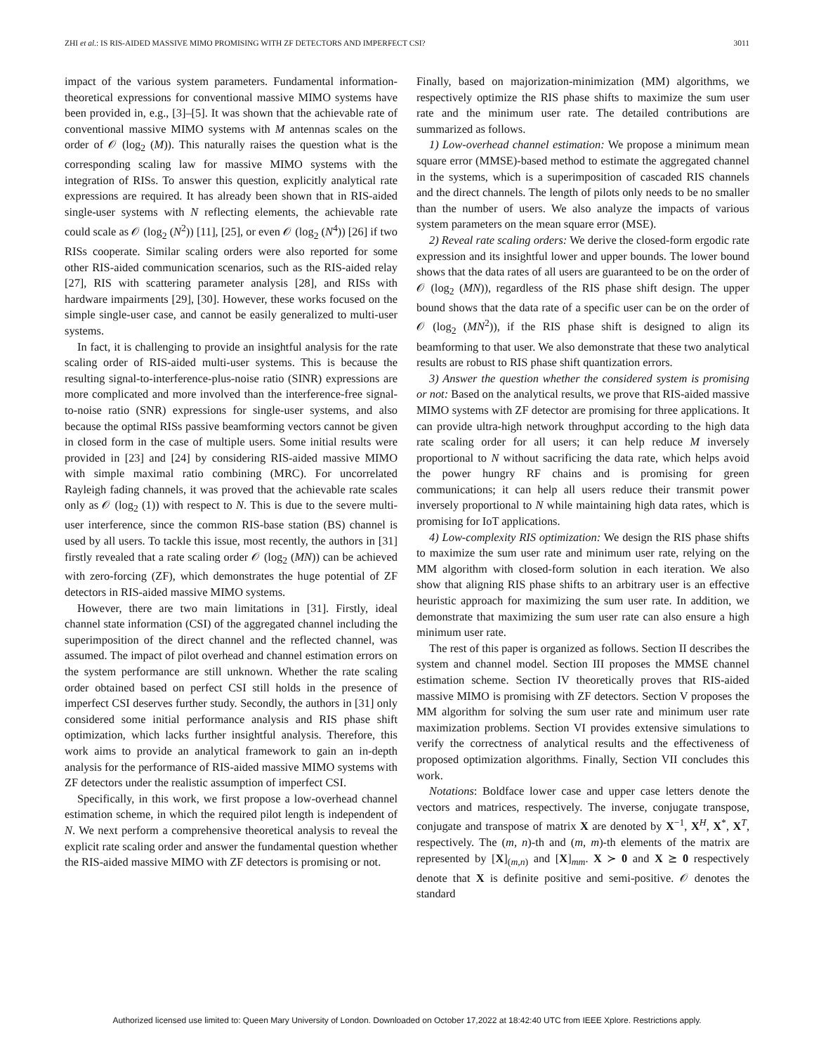ZHI et al.: IS RIS-AIDED MASSIVE MIMO PROMISING WITH ZF DETECTORS AND IMPERFECT CSI? 3011
impact of the various system parameters. Fundamental information-theoretical expressions for conventional massive MIMO systems have been provided in, e.g., [3]–[5]. It was shown that the achievable rate of conventional massive MIMO systems with M antennas scales on the order of 𝒪 (log<sub>2</sub> (M)). This naturally raises the question what is the corresponding scaling law for massive MIMO systems with the integration of RISs. To answer this question, explicitly analytical rate expressions are required. It has already been shown that in RIS-aided single-user systems with N reflecting elements, the achievable rate could scale as 𝒪 (log<sub>2</sub> (N<sup>2</sup>)) [11], [25], or even 𝒪 (log<sub>2</sub> (N<sup>4</sup>)) [26] if two RISs cooperate. Similar scaling orders were also reported for some other RIS-aided communication scenarios, such as the RIS-aided relay [27], RIS with scattering parameter analysis [28], and RISs with hardware impairments [29], [30]. However, these works focused on the simple single-user case, and cannot be easily generalized to multi-user systems.
In fact, it is challenging to provide an insightful analysis for the rate scaling order of RIS-aided multi-user systems. This is because the resulting signal-to-interference-plus-noise ratio (SINR) expressions are more complicated and more involved than the interference-free signal-to-noise ratio (SNR) expressions for single-user systems, and also because the optimal RISs passive beamforming vectors cannot be given in closed form in the case of multiple users. Some initial results were provided in [23] and [24] by considering RIS-aided massive MIMO with simple maximal ratio combining (MRC). For uncorrelated Rayleigh fading channels, it was proved that the achievable rate scales only as 𝒪 (log<sub>2</sub> (1)) with respect to N. This is due to the severe multi-user interference, since the common RIS-base station (BS) channel is used by all users. To tackle this issue, most recently, the authors in [31] firstly revealed that a rate scaling order 𝒪 (log<sub>2</sub> (MN)) can be achieved with zero-forcing (ZF), which demonstrates the huge potential of ZF detectors in RIS-aided massive MIMO systems.
However, there are two main limitations in [31]. Firstly, ideal channel state information (CSI) of the aggregated channel including the superimposition of the direct channel and the reflected channel, was assumed. The impact of pilot overhead and channel estimation errors on the system performance are still unknown. Whether the rate scaling order obtained based on perfect CSI still holds in the presence of imperfect CSI deserves further study. Secondly, the authors in [31] only considered some initial performance analysis and RIS phase shift optimization, which lacks further insightful analysis. Therefore, this work aims to provide an analytical framework to gain an in-depth analysis for the performance of RIS-aided massive MIMO systems with ZF detectors under the realistic assumption of imperfect CSI.
Specifically, in this work, we first propose a low-overhead channel estimation scheme, in which the required pilot length is independent of N. We next perform a comprehensive theoretical analysis to reveal the explicit rate scaling order and answer the fundamental question whether the RIS-aided massive MIMO with ZF detectors is promising or not.
Finally, based on majorization-minimization (MM) algorithms, we respectively optimize the RIS phase shifts to maximize the sum user rate and the minimum user rate. The detailed contributions are summarized as follows.
1) Low-overhead channel estimation: We propose a minimum mean square error (MMSE)-based method to estimate the aggregated channel in the systems, which is a superimposition of cascaded RIS channels and the direct channels. The length of pilots only needs to be no smaller than the number of users. We also analyze the impacts of various system parameters on the mean square error (MSE).
2) Reveal rate scaling orders: We derive the closed-form ergodic rate expression and its insightful lower and upper bounds. The lower bound shows that the data rates of all users are guaranteed to be on the order of 𝒪 (log<sub>2</sub> (MN)), regardless of the RIS phase shift design. The upper bound shows that the data rate of a specific user can be on the order of 𝒪 (log<sub>2</sub> (MN<sup>2</sup>)), if the RIS phase shift is designed to align its beamforming to that user. We also demonstrate that these two analytical results are robust to RIS phase shift quantization errors.
3) Answer the question whether the considered system is promising or not: Based on the analytical results, we prove that RIS-aided massive MIMO systems with ZF detector are promising for three applications. It can provide ultra-high network throughput according to the high data rate scaling order for all users; it can help reduce M inversely proportional to N without sacrificing the data rate, which helps avoid the power hungry RF chains and is promising for green communications; it can help all users reduce their transmit power inversely proportional to N while maintaining high data rates, which is promising for IoT applications.
4) Low-complexity RIS optimization: We design the RIS phase shifts to maximize the sum user rate and minimum user rate, relying on the MM algorithm with closed-form solution in each iteration. We also show that aligning RIS phase shifts to an arbitrary user is an effective heuristic approach for maximizing the sum user rate. In addition, we demonstrate that maximizing the sum user rate can also ensure a high minimum user rate.
The rest of this paper is organized as follows. Section II describes the system and channel model. Section III proposes the MMSE channel estimation scheme. Section IV theoretically proves that RIS-aided massive MIMO is promising with ZF detectors. Section V proposes the MM algorithm for solving the sum user rate and minimum user rate maximization problems. Section VI provides extensive simulations to verify the correctness of analytical results and the effectiveness of proposed optimization algorithms. Finally, Section VII concludes this work.
Notations: Boldface lower case and upper case letters denote the vectors and matrices, respectively. The inverse, conjugate transpose, conjugate and transpose of matrix X are denoted by X<sup>−1</sup>, X<sup>H</sup>, X<sup>*</sup>, X<sup>T</sup>, respectively. The (m, n)-th and (m, m)-th elements of the matrix are represented by [X]<sub>(m,n)</sub> and [X]<sub>mm</sub>. X ≻ 0 and X ⪰ 0 respectively denote that X is definite positive and semi-positive. 𝒪 denotes the standard
Authorized licensed use limited to: Queen Mary University of London. Downloaded on October 17,2022 at 18:42:40 UTC from IEEE Xplore. Restrictions apply.